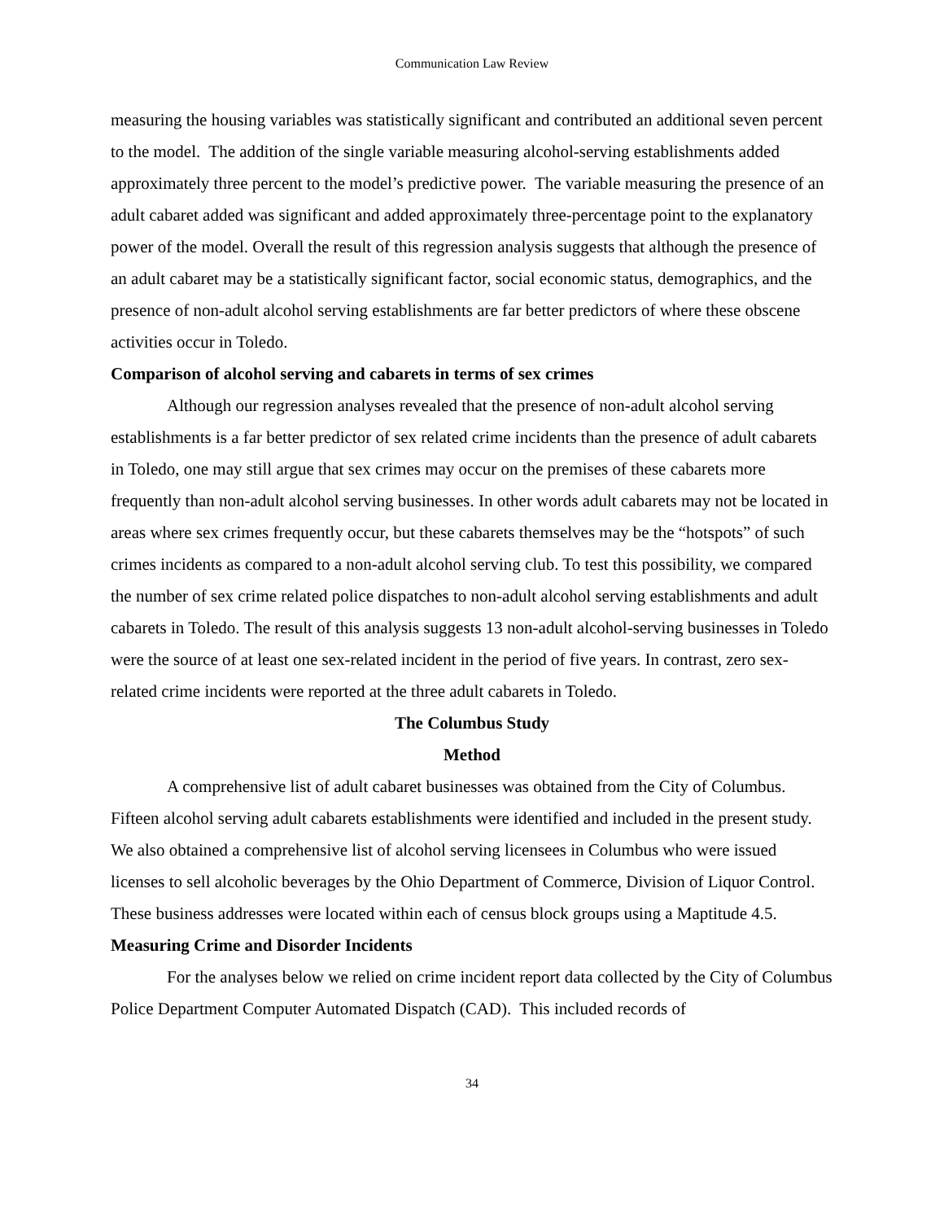Communication Law Review
measuring the housing variables was statistically significant and contributed an additional seven percent to the model. The addition of the single variable measuring alcohol-serving establishments added approximately three percent to the model’s predictive power. The variable measuring the presence of an adult cabaret added was significant and added approximately three-percentage point to the explanatory power of the model. Overall the result of this regression analysis suggests that although the presence of an adult cabaret may be a statistically significant factor, social economic status, demographics, and the presence of non-adult alcohol serving establishments are far better predictors of where these obscene activities occur in Toledo.
Comparison of alcohol serving and cabarets in terms of sex crimes
Although our regression analyses revealed that the presence of non-adult alcohol serving establishments is a far better predictor of sex related crime incidents than the presence of adult cabarets in Toledo, one may still argue that sex crimes may occur on the premises of these cabarets more frequently than non-adult alcohol serving businesses. In other words adult cabarets may not be located in areas where sex crimes frequently occur, but these cabarets themselves may be the “hotspots” of such crimes incidents as compared to a non-adult alcohol serving club. To test this possibility, we compared the number of sex crime related police dispatches to non-adult alcohol serving establishments and adult cabarets in Toledo. The result of this analysis suggests 13 non-adult alcohol-serving businesses in Toledo were the source of at least one sex-related incident in the period of five years. In contrast, zero sex-related crime incidents were reported at the three adult cabarets in Toledo.
The Columbus Study
Method
A comprehensive list of adult cabaret businesses was obtained from the City of Columbus. Fifteen alcohol serving adult cabarets establishments were identified and included in the present study. We also obtained a comprehensive list of alcohol serving licensees in Columbus who were issued licenses to sell alcoholic beverages by the Ohio Department of Commerce, Division of Liquor Control. These business addresses were located within each of census block groups using a Maptitude 4.5.
Measuring Crime and Disorder Incidents
For the analyses below we relied on crime incident report data collected by the City of Columbus Police Department Computer Automated Dispatch (CAD). This included records of
34